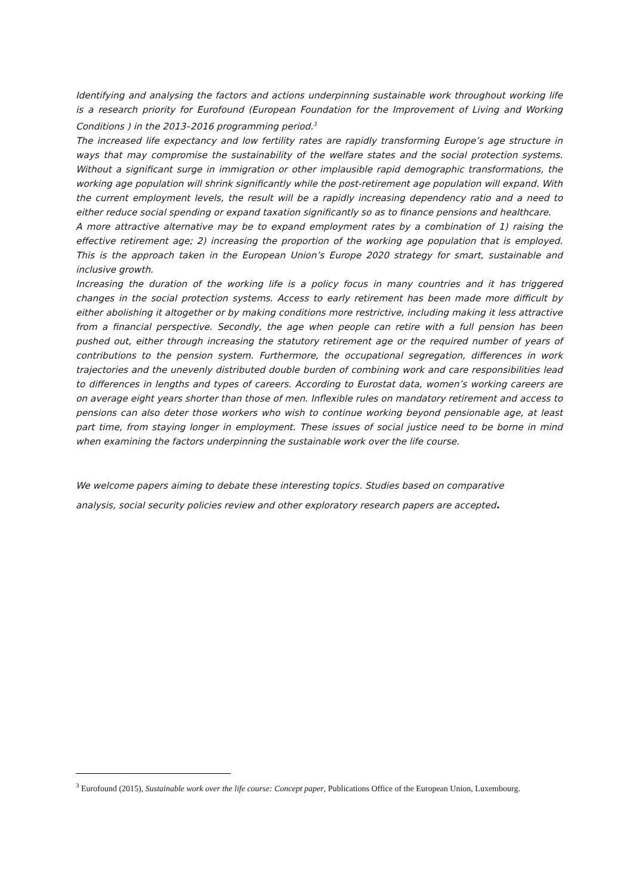Identifying and analysing the factors and actions underpinning sustainable work throughout working life is a research priority for Eurofound (European Foundation for the Improvement of Living and Working Conditions ) in the 2013–2016 programming period.<sup>3</sup>
The increased life expectancy and low fertility rates are rapidly transforming Europe’s age structure in ways that may compromise the sustainability of the welfare states and the social protection systems. Without a significant surge in immigration or other implausible rapid demographic transformations, the working age population will shrink significantly while the post-retirement age population will expand. With the current employment levels, the result will be a rapidly increasing dependency ratio and a need to either reduce social spending or expand taxation significantly so as to finance pensions and healthcare.
A more attractive alternative may be to expand employment rates by a combination of 1) raising the effective retirement age; 2) increasing the proportion of the working age population that is employed. This is the approach taken in the European Union’s Europe 2020 strategy for smart, sustainable and inclusive growth.
Increasing the duration of the working life is a policy focus in many countries and it has triggered changes in the social protection systems. Access to early retirement has been made more difficult by either abolishing it altogether or by making conditions more restrictive, including making it less attractive from a financial perspective. Secondly, the age when people can retire with a full pension has been pushed out, either through increasing the statutory retirement age or the required number of years of contributions to the pension system. Furthermore, the occupational segregation, differences in work trajectories and the unevenly distributed double burden of combining work and care responsibilities lead to differences in lengths and types of careers. According to Eurostat data, women’s working careers are on average eight years shorter than those of men. Inflexible rules on mandatory retirement and access to pensions can also deter those workers who wish to continue working beyond pensionable age, at least part time, from staying longer in employment. These issues of social justice need to be borne in mind when examining the factors underpinning the sustainable work over the life course.
We welcome papers aiming to debate these interesting topics. Studies based on comparative
analysis, social security policies review and other exploratory research papers are accepted.
<sup>3</sup> Eurofound (2015), Sustainable work over the life course: Concept paper, Publications Office of the European Union, Luxembourg.